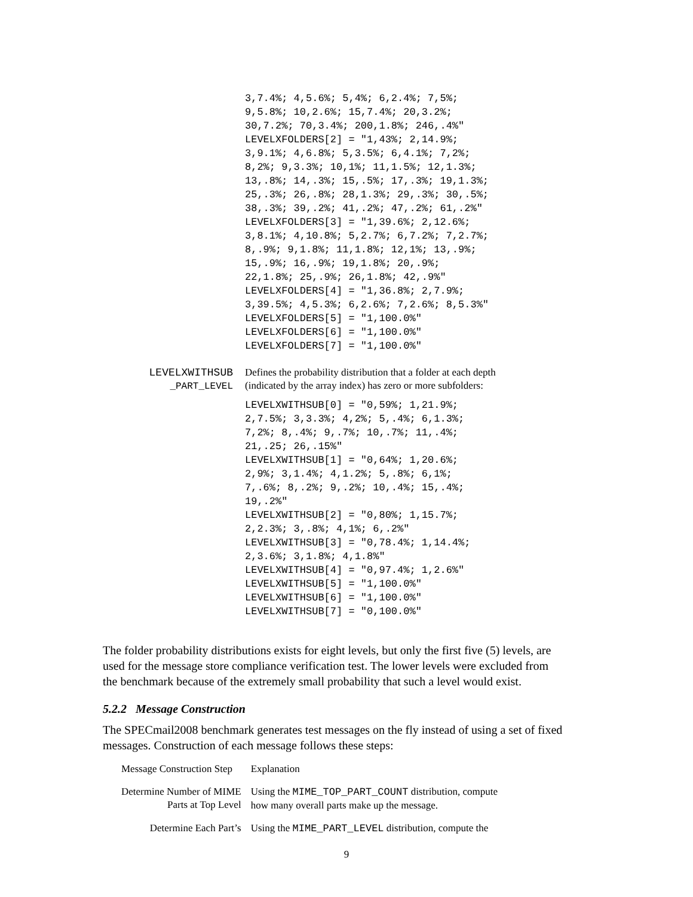3,7.4%; 4,5.6%; 5,4%; 6,2.4%; 7,5%; 9,5.8%; 10,2.6%; 15,7.4%; 20,3.2%; 30,7.2%; 70,3.4%; 200,1.8%; 246,.4%" LEVELXFOLDERS[2] = "1,43%; 2,14.9%; 3,9.1%; 4,6.8%; 5,3.5%; 6,4.1%; 7,2%; 8,2%; 9,3.3%; 10,1%; 11,1.5%; 12,1.3%; 13,.8%; 14,.3%; 15,.5%; 17,.3%; 19,1.3%; 25,.3%; 26,.8%; 28,1.3%; 29,.3%; 30,.5%; 38,.3%; 39,.2%; 41,.2%; 47,.2%; 61,.2%" LEVELXFOLDERS[3] = "1,39.6%; 2,12.6%; 3,8.1%; 4,10.8%; 5,2.7%; 6,7.2%; 7,2.7%; 8,.9%; 9,1.8%; 11,1.8%; 12,1%; 13,.9%; 15,.9%; 16,.9%; 19,1.8%; 20,.9%; 22,1.8%; 25,.9%; 26,1.8%; 42,.9%" LEVELXFOLDERS[4] = "1,36.8%; 2,7.9%; 3,39.5%; 4,5.3%; 6,2.6%; 7,2.6%; 8,5.3%" LEVELXFOLDERS[5] = "1,100.0%" LEVELXFOLDERS[6] = "1,100.0%" LEVELXFOLDERS[7] = "1,100.0%"
LEVELXWITHSUB
_PART_LEVEL
Defines the probability distribution that a folder at each depth (indicated by the array index) has zero or more subfolders:
LEVELXWITHSUB[0] = "0,59%; 1,21.9%; 2,7.5%; 3,3.3%; 4,2%; 5,.4%; 6,1.3%; 7,2%; 8,.4%; 9,.7%; 10,.7%; 11,.4%; 21,.25; 26,.15%" LEVELXWITHSUB[1] = "0,64%; 1,20.6%; 2,9%; 3,1.4%; 4,1.2%; 5,.8%; 6,1%; 7,.6%; 8,.2%; 9,.2%; 10,.4%; 15,.4%; 19,.2%" LEVELXWITHSUB[2] = "0,80%; 1,15.7%; 2,2.3%; 3,.8%; 4,1%; 6,.2%" LEVELXWITHSUB[3] = "0,78.4%; 1,14.4%; 2,3.6%; 3,1.8%; 4,1.8%" LEVELXWITHSUB[4] = "0,97.4%; 1,2.6%" LEVELXWITHSUB[5] = "1,100.0%" LEVELXWITHSUB[6] = "1,100.0%" LEVELXWITHSUB[7] = "0,100.0%"
The folder probability distributions exists for eight levels, but only the first five (5) levels, are used for the message store compliance verification test. The lower levels were excluded from the benchmark because of the extremely small probability that such a level would exist.
5.2.2 Message Construction
The SPECmail2008 benchmark generates test messages on the fly instead of using a set of fixed messages. Construction of each message follows these steps:
| Message Construction Step | Explanation |
| Determine Number of MIME Parts at Top Level | Using the MIME_TOP_PART_COUNT distribution, compute how many overall parts make up the message. |
| Determine Each Part’s | Using the MIME_PART_LEVEL distribution, compute the |
9